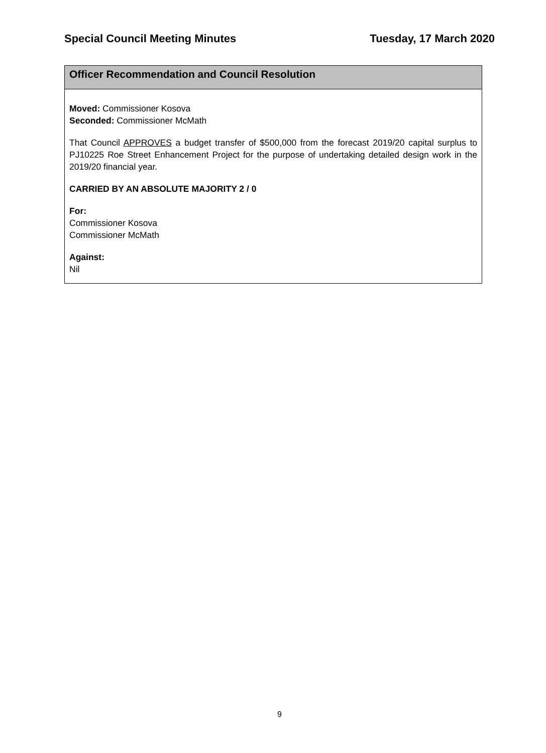Special Council Meeting Minutes Tuesday, 17 March 2020
Officer Recommendation and Council Resolution
Moved: Commissioner Kosova
Seconded: Commissioner McMath
That Council APPROVES a budget transfer of $500,000 from the forecast 2019/20 capital surplus to PJ10225 Roe Street Enhancement Project for the purpose of undertaking detailed design work in the 2019/20 financial year.
CARRIED BY AN ABSOLUTE MAJORITY 2 / 0
For:
Commissioner Kosova
Commissioner McMath
Against:
Nil
9